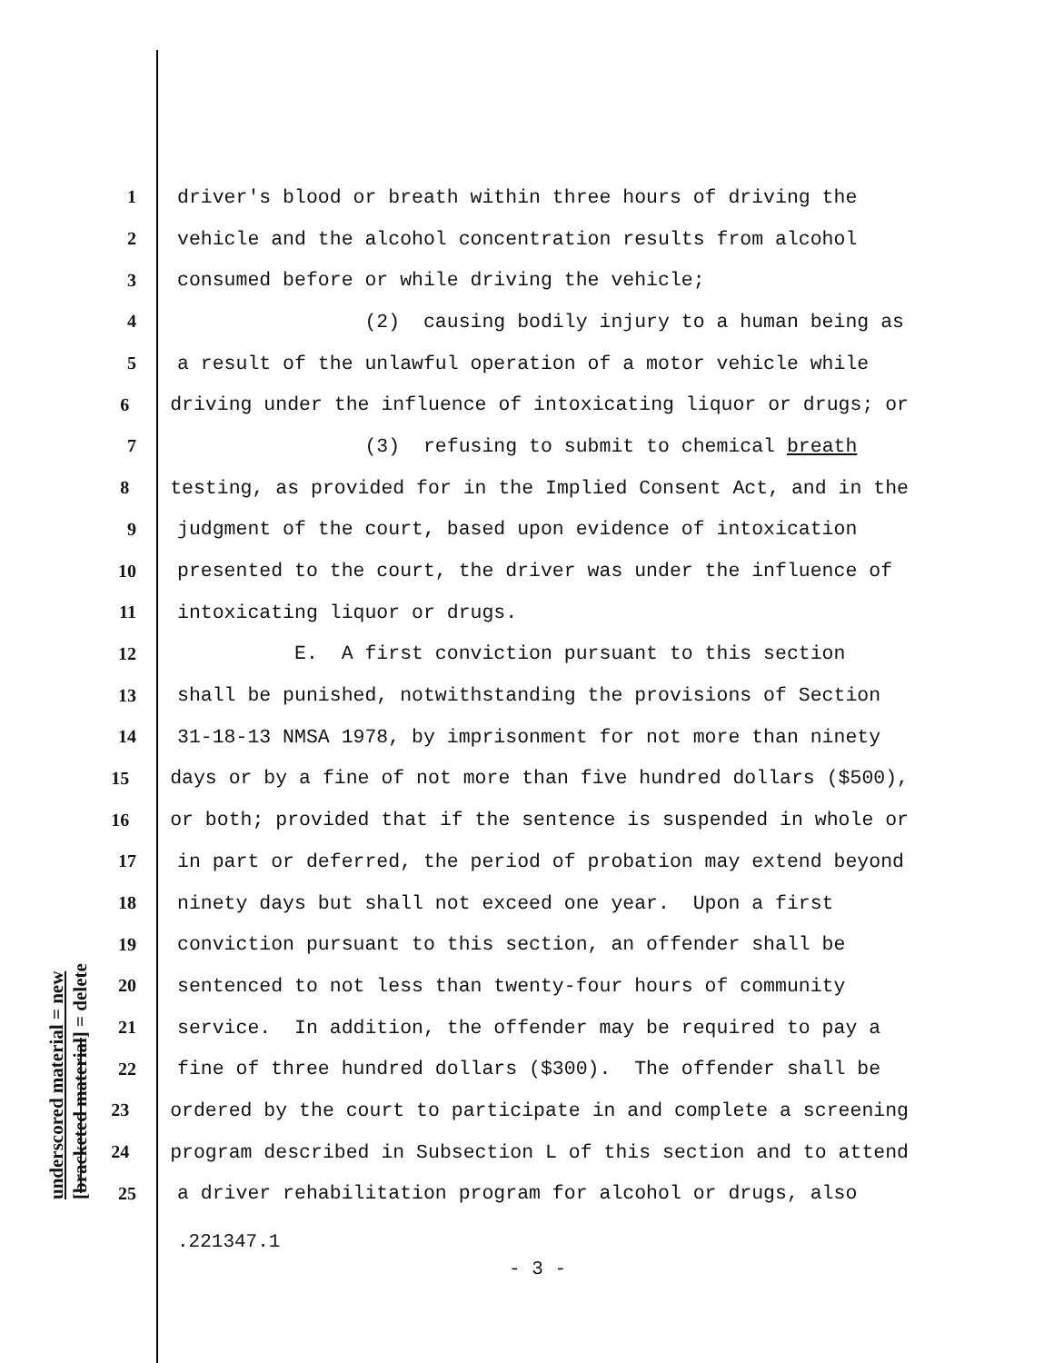underscored material = new [bracketed material] = delete
1 driver's blood or breath within three hours of driving the
2 vehicle and the alcohol concentration results from alcohol
3 consumed before or while driving the vehicle;
4 (2) causing bodily injury to a human being as
5 a result of the unlawful operation of a motor vehicle while
6 driving under the influence of intoxicating liquor or drugs; or
7 (3) refusing to submit to chemical breath
8 testing, as provided for in the Implied Consent Act, and in the
9 judgment of the court, based upon evidence of intoxication
10 presented to the court, the driver was under the influence of
11 intoxicating liquor or drugs.
12 E. A first conviction pursuant to this section
13 shall be punished, notwithstanding the provisions of Section
14 31-18-13 NMSA 1978, by imprisonment for not more than ninety
15 days or by a fine of not more than five hundred dollars ($500),
16 or both; provided that if the sentence is suspended in whole or
17 in part or deferred, the period of probation may extend beyond
18 ninety days but shall not exceed one year. Upon a first
19 conviction pursuant to this section, an offender shall be
20 sentenced to not less than twenty-four hours of community
21 service. In addition, the offender may be required to pay a
22 fine of three hundred dollars ($300). The offender shall be
23 ordered by the court to participate in and complete a screening
24 program described in Subsection L of this section and to attend
25 a driver rehabilitation program for alcohol or drugs, also
.221347.1
- 3 -